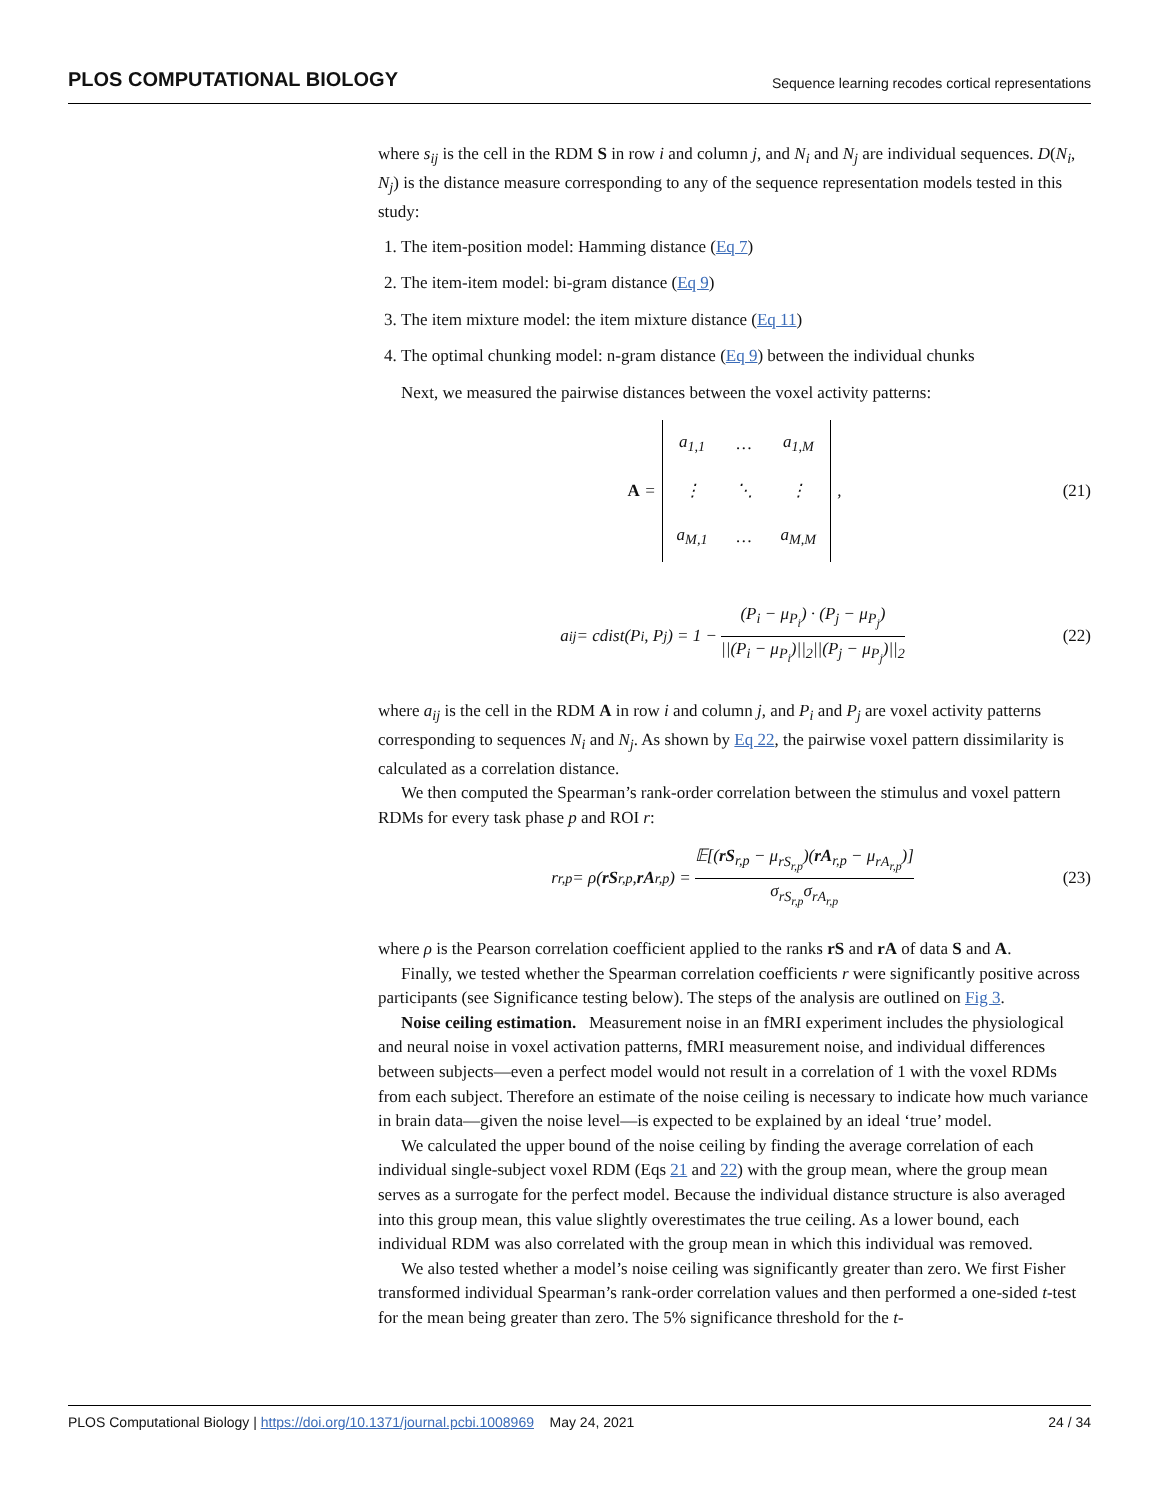PLOS COMPUTATIONAL BIOLOGY Sequence learning recodes cortical representations
where s<sub>ij</sub> is the cell in the RDM S in row i and column j, and N<sub>i</sub> and N<sub>j</sub> are individual sequences. D(N<sub>i</sub>, N<sub>j</sub>) is the distance measure corresponding to any of the sequence representation models tested in this study:
1. The item-position model: Hamming distance (Eq 7)
2. The item-item model: bi-gram distance (Eq 9)
3. The item mixture model: the item mixture distance (Eq 11)
4. The optimal chunking model: n-gram distance (Eq 9) between the individual chunks
Next, we measured the pairwise distances between the voxel activity patterns:
A =
| a<sub>1,1</sub> | … | a<sub>1,M</sub> |
| ⋮ | ⋱ | ⋮ |
| a<sub>M,1</sub> | … | a<sub>M,M</sub> |
, (21)
a<sub>ij</sub> = cdist(P<sub>i</sub>, P<sub>j</sub>) = 1 − (P<sub>i</sub> − μ<sub>P<sub>i</sub></sub>) · (P<sub>j</sub> − μ<sub>P<sub>j</sub></sub>) ||(P<sub>i</sub> − μ<sub>P<sub>i</sub></sub>)||<sub>2</sub>||(P<sub>j</sub> − μ<sub>P<sub>j</sub></sub>)||<sub>2</sub> (22)
where a<sub>ij</sub> is the cell in the RDM A in row i and column j, and P<sub>i</sub> and P<sub>j</sub> are voxel activity patterns corresponding to sequences N<sub>i</sub> and N<sub>j</sub>. As shown by Eq 22, the pairwise voxel pattern dissimilarity is calculated as a correlation distance.
We then computed the Spearman’s rank-order correlation between the stimulus and voxel pattern RDMs for every task phase p and ROI r:
r<sub>r,p</sub> = ρ(rS<sub>r,p</sub>, rA<sub>r,p</sub>) = 𝔼[(rS<sub>r,p</sub> − μ<sub>rS<sub>r,p</sub></sub>)(rA<sub>r,p</sub> − μ<sub>rA<sub>r,p</sub></sub>)] σ<sub>rS<sub>r,p</sub></sub>σ<sub>rA<sub>r,p</sub></sub> (23)
where ρ is the Pearson correlation coefficient applied to the ranks rS and rA of data S and A.
Finally, we tested whether the Spearman correlation coefficients r were significantly positive across participants (see Significance testing below). The steps of the analysis are outlined on Fig 3.
Noise ceiling estimation. Measurement noise in an fMRI experiment includes the physiological and neural noise in voxel activation patterns, fMRI measurement noise, and individual differences between subjects—even a perfect model would not result in a correlation of 1 with the voxel RDMs from each subject. Therefore an estimate of the noise ceiling is necessary to indicate how much variance in brain data—given the noise level—is expected to be explained by an ideal ‘true’ model.
We calculated the upper bound of the noise ceiling by finding the average correlation of each individual single-subject voxel RDM (Eqs 21 and 22) with the group mean, where the group mean serves as a surrogate for the perfect model. Because the individual distance structure is also averaged into this group mean, this value slightly overestimates the true ceiling. As a lower bound, each individual RDM was also correlated with the group mean in which this individual was removed.
We also tested whether a model’s noise ceiling was significantly greater than zero. We first Fisher transformed individual Spearman’s rank-order correlation values and then performed a one-sided t-test for the mean being greater than zero. The 5% significance threshold for the t-
PLOS Computational Biology | https://doi.org/10.1371/journal.pcbi.1008969 May 24, 2021 24 / 34